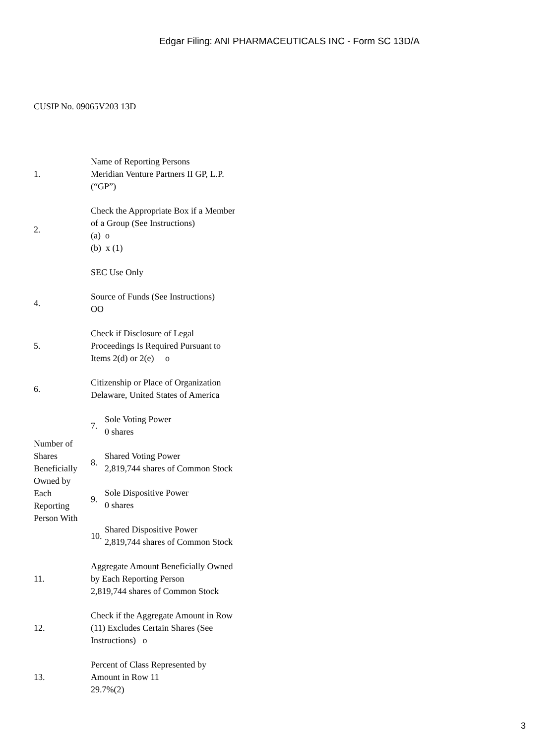Edgar Filing: ANI PHARMACEUTICALS INC - Form SC 13D/A
CUSIP No. 09065V203 13D
| 1. | Name of Reporting Persons Meridian Venture Partners II GP, L.P. (“GP”) | |
| 2. | Check the Appropriate Box if a Member of a Group (See Instructions) (a) o (b) x (1) | |
| | SEC Use Only | |
| 4. | Source of Funds (See Instructions) OO | |
| 5. | Check if Disclosure of Legal Proceedings Is Required Pursuant to Items 2(d) or 2(e) o | |
| 6. | Citizenship or Place of Organization Delaware, United States of America | |
| Number of Shares Beneficially Owned by Each Reporting Person With | 7. | Sole Voting Power 0 shares |
| | 8. | Shared Voting Power 2,819,744 shares of Common Stock |
| | 9. | Sole Dispositive Power 0 shares |
| | 10. | Shared Dispositive Power 2,819,744 shares of Common Stock |
| 11. | Aggregate Amount Beneficially Owned by Each Reporting Person 2,819,744 shares of Common Stock | |
| 12. | Check if the Aggregate Amount in Row (11) Excludes Certain Shares (See Instructions) o | |
| 13. | Percent of Class Represented by Amount in Row 11 29.7%(2) | |
3